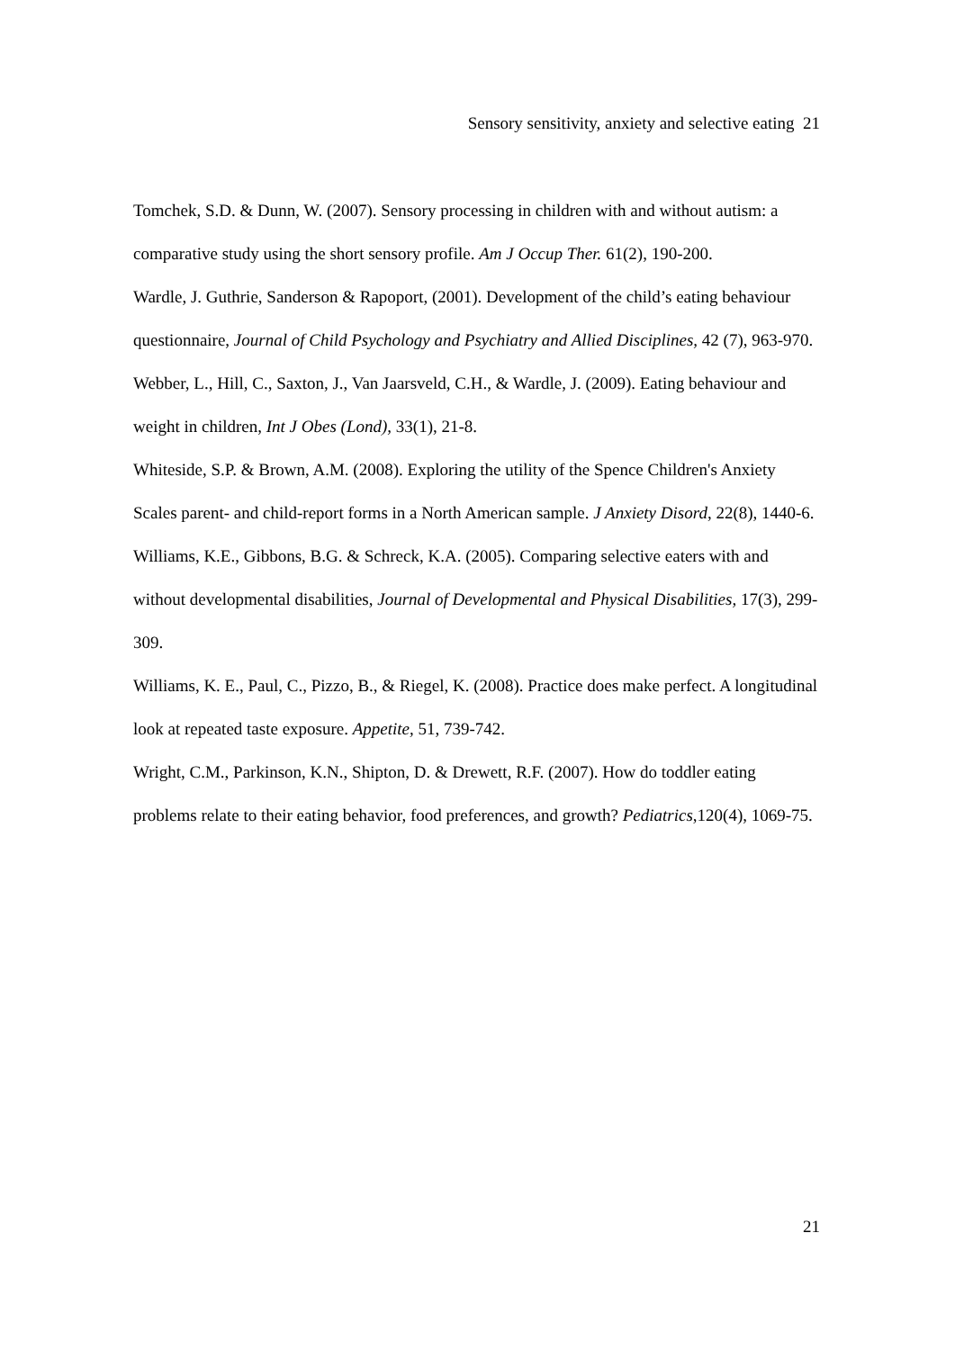Sensory sensitivity, anxiety and selective eating 21
Tomchek, S.D. & Dunn, W. (2007). Sensory processing in children with and without autism: a comparative study using the short sensory profile. Am J Occup Ther. 61(2), 190-200.
Wardle, J. Guthrie, Sanderson & Rapoport, (2001). Development of the child’s eating behaviour questionnaire, Journal of Child Psychology and Psychiatry and Allied Disciplines, 42 (7), 963-970.
Webber, L., Hill, C., Saxton, J., Van Jaarsveld, C.H., & Wardle, J. (2009). Eating behaviour and weight in children, Int J Obes (Lond), 33(1), 21-8.
Whiteside, S.P. & Brown, A.M. (2008). Exploring the utility of the Spence Children's Anxiety Scales parent- and child-report forms in a North American sample. J Anxiety Disord, 22(8), 1440-6.
Williams, K.E., Gibbons, B.G. & Schreck, K.A. (2005). Comparing selective eaters with and without developmental disabilities, Journal of Developmental and Physical Disabilities, 17(3), 299-309.
Williams, K. E., Paul, C., Pizzo, B., & Riegel, K. (2008). Practice does make perfect. A longitudinal look at repeated taste exposure. Appetite, 51, 739-742.
Wright, C.M., Parkinson, K.N., Shipton, D. & Drewett, R.F. (2007). How do toddler eating problems relate to their eating behavior, food preferences, and growth? Pediatrics,120(4), 1069-75.
21